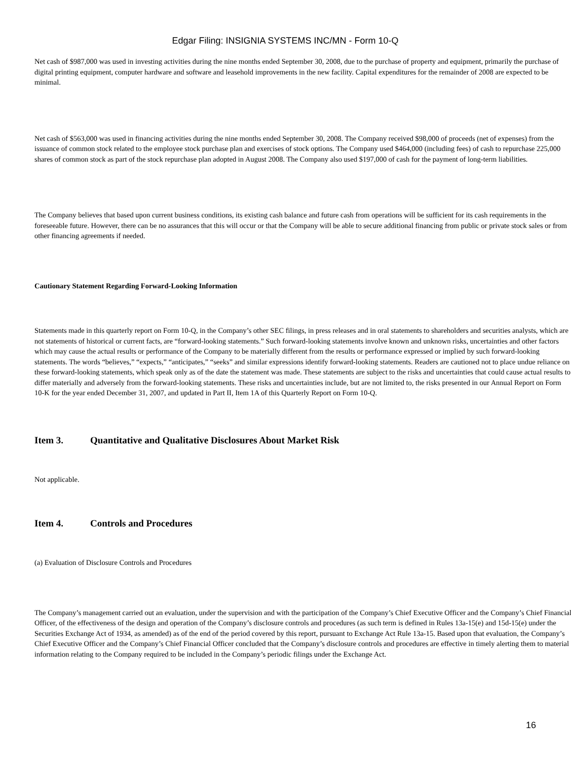Edgar Filing: INSIGNIA SYSTEMS INC/MN - Form 10-Q
Net cash of $987,000 was used in investing activities during the nine months ended September 30, 2008, due to the purchase of property and equipment, primarily the purchase of digital printing equipment, computer hardware and software and leasehold improvements in the new facility. Capital expenditures for the remainder of 2008 are expected to be minimal.
Net cash of $563,000 was used in financing activities during the nine months ended September 30, 2008. The Company received $98,000 of proceeds (net of expenses) from the issuance of common stock related to the employee stock purchase plan and exercises of stock options. The Company used $464,000 (including fees) of cash to repurchase 225,000 shares of common stock as part of the stock repurchase plan adopted in August 2008. The Company also used $197,000 of cash for the payment of long-term liabilities.
The Company believes that based upon current business conditions, its existing cash balance and future cash from operations will be sufficient for its cash requirements in the foreseeable future. However, there can be no assurances that this will occur or that the Company will be able to secure additional financing from public or private stock sales or from other financing agreements if needed.
Cautionary Statement Regarding Forward-Looking Information
Statements made in this quarterly report on Form 10-Q, in the Company’s other SEC filings, in press releases and in oral statements to shareholders and securities analysts, which are not statements of historical or current facts, are “forward-looking statements.” Such forward-looking statements involve known and unknown risks, uncertainties and other factors which may cause the actual results or performance of the Company to be materially different from the results or performance expressed or implied by such forward-looking statements. The words “believes,” “expects,” “anticipates,” “seeks” and similar expressions identify forward-looking statements. Readers are cautioned not to place undue reliance on these forward-looking statements, which speak only as of the date the statement was made. These statements are subject to the risks and uncertainties that could cause actual results to differ materially and adversely from the forward-looking statements. These risks and uncertainties include, but are not limited to, the risks presented in our Annual Report on Form 10-K for the year ended December 31, 2007, and updated in Part II, Item 1A of this Quarterly Report on Form 10-Q.
Item 3. Quantitative and Qualitative Disclosures About Market Risk
Not applicable.
Item 4. Controls and Procedures
(a) Evaluation of Disclosure Controls and Procedures
The Company’s management carried out an evaluation, under the supervision and with the participation of the Company’s Chief Executive Officer and the Company’s Chief Financial Officer, of the effectiveness of the design and operation of the Company’s disclosure controls and procedures (as such term is defined in Rules 13a-15(e) and 15d-15(e) under the Securities Exchange Act of 1934, as amended) as of the end of the period covered by this report, pursuant to Exchange Act Rule 13a-15. Based upon that evaluation, the Company’s Chief Executive Officer and the Company’s Chief Financial Officer concluded that the Company’s disclosure controls and procedures are effective in timely alerting them to material information relating to the Company required to be included in the Company’s periodic filings under the Exchange Act.
16